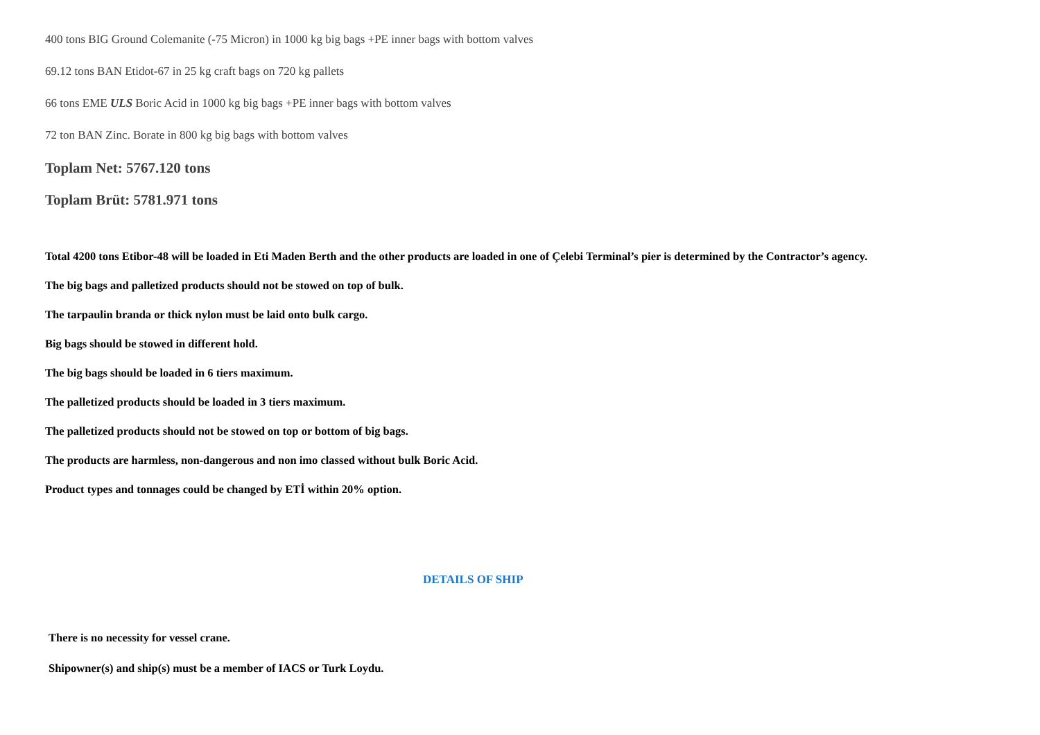400 tons BIG Ground Colemanite (-75 Micron) in 1000 kg big bags +PE inner bags with bottom valves
69.12 tons BAN Etidot-67 in 25 kg craft bags on 720 kg pallets
66 tons EME ULS Boric Acid in 1000 kg big bags +PE inner bags with bottom valves
72 ton BAN Zinc. Borate in 800 kg big bags with bottom valves
Toplam Net: 5767.120 tons
Toplam Brüt: 5781.971 tons
Total 4200 tons Etibor-48 will be loaded in Eti Maden Berth and the other products are loaded in one of Çelebi Terminal’s pier is determined by the Contractor’s agency.
The big bags and palletized products should not be stowed on top of bulk.
The tarpaulin branda or thick nylon must be laid onto bulk cargo.
Big bags should be stowed in different hold.
The big bags should be loaded in 6 tiers maximum.
The palletized products should be loaded in 3 tiers maximum.
The palletized products should not be stowed on top or bottom of big bags.
The products are harmless, non-dangerous and non imo classed without bulk Boric Acid.
Product types and tonnages could be changed by ETİ within 20% option.
DETAILS OF SHIP
There is no necessity for vessel crane.
Shipowner(s) and ship(s) must be a member of IACS or Turk Loydu.